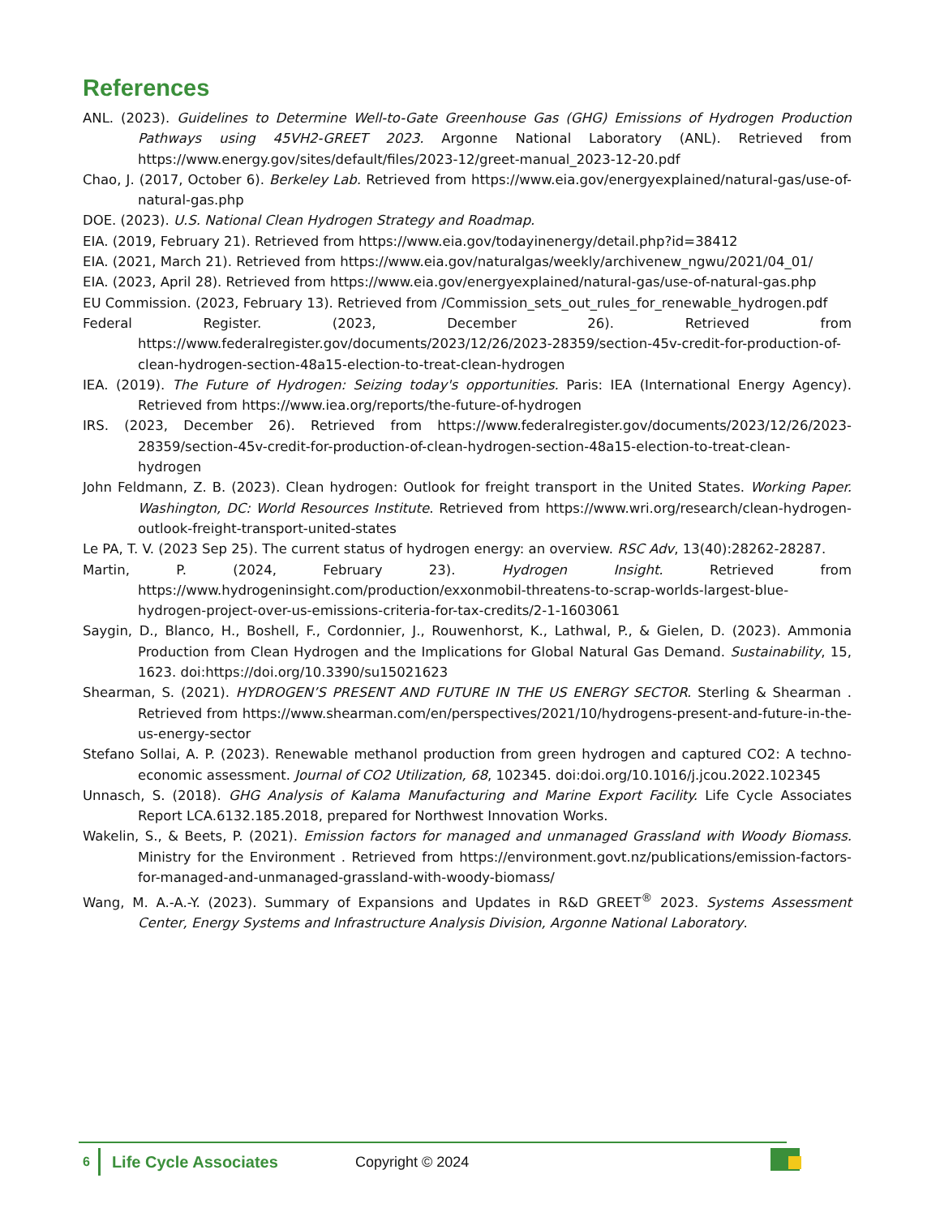References
ANL. (2023). Guidelines to Determine Well-to-Gate Greenhouse Gas (GHG) Emissions of Hydrogen Production Pathways using 45VH2-GREET 2023. Argonne National Laboratory (ANL). Retrieved from https://www.energy.gov/sites/default/files/2023-12/greet-manual_2023-12-20.pdf
Chao, J. (2017, October 6). Berkeley Lab. Retrieved from https://www.eia.gov/energyexplained/natural-gas/use-of-natural-gas.php
DOE. (2023). U.S. National Clean Hydrogen Strategy and Roadmap.
EIA. (2019, February 21). Retrieved from https://www.eia.gov/todayinenergy/detail.php?id=38412
EIA. (2021, March 21). Retrieved from https://www.eia.gov/naturalgas/weekly/archivenew_ngwu/2021/04_01/
EIA. (2023, April 28). Retrieved from https://www.eia.gov/energyexplained/natural-gas/use-of-natural-gas.php
EU Commission. (2023, February 13). Retrieved from /Commission_sets_out_rules_for_renewable_hydrogen.pdf
Federal Register. (2023, December 26). Retrieved from https://www.federalregister.gov/documents/2023/12/26/2023-28359/section-45v-credit-for-production-of-clean-hydrogen-section-48a15-election-to-treat-clean-hydrogen
IEA. (2019). The Future of Hydrogen: Seizing today's opportunities. Paris: IEA (International Energy Agency). Retrieved from https://www.iea.org/reports/the-future-of-hydrogen
IRS. (2023, December 26). Retrieved from https://www.federalregister.gov/documents/2023/12/26/2023-28359/section-45v-credit-for-production-of-clean-hydrogen-section-48a15-election-to-treat-clean-hydrogen
John Feldmann, Z. B. (2023). Clean hydrogen: Outlook for freight transport in the United States. Working Paper. Washington, DC: World Resources Institute. Retrieved from https://www.wri.org/research/clean-hydrogen-outlook-freight-transport-united-states
Le PA, T. V. (2023 Sep 25). The current status of hydrogen energy: an overview. RSC Adv, 13(40):28262-28287.
Martin, P. (2024, February 23). Hydrogen Insight. Retrieved from https://www.hydrogeninsight.com/production/exxonmobil-threatens-to-scrap-worlds-largest-blue-hydrogen-project-over-us-emissions-criteria-for-tax-credits/2-1-1603061
Saygin, D., Blanco, H., Boshell, F., Cordonnier, J., Rouwenhorst, K., Lathwal, P., & Gielen, D. (2023). Ammonia Production from Clean Hydrogen and the Implications for Global Natural Gas Demand. Sustainability, 15, 1623. doi:https://doi.org/10.3390/su15021623
Shearman, S. (2021). HYDROGEN’S PRESENT AND FUTURE IN THE US ENERGY SECTOR. Sterling & Shearman . Retrieved from https://www.shearman.com/en/perspectives/2021/10/hydrogens-present-and-future-in-the-us-energy-sector
Stefano Sollai, A. P. (2023). Renewable methanol production from green hydrogen and captured CO2: A techno-economic assessment. Journal of CO2 Utilization, 68, 102345. doi:doi.org/10.1016/j.jcou.2022.102345
Unnasch, S. (2018). GHG Analysis of Kalama Manufacturing and Marine Export Facility. Life Cycle Associates Report LCA.6132.185.2018, prepared for Northwest Innovation Works.
Wakelin, S., & Beets, P. (2021). Emission factors for managed and unmanaged Grassland with Woody Biomass. Ministry for the Environment . Retrieved from https://environment.govt.nz/publications/emission-factors-for-managed-and-unmanaged-grassland-with-woody-biomass/
Wang, M. A.-A.-Y. (2023). Summary of Expansions and Updates in R&D GREET<sup>®</sup> 2023. Systems Assessment Center, Energy Systems and Infrastructure Analysis Division, Argonne National Laboratory.
6 Life Cycle Associates Copyright © 2024